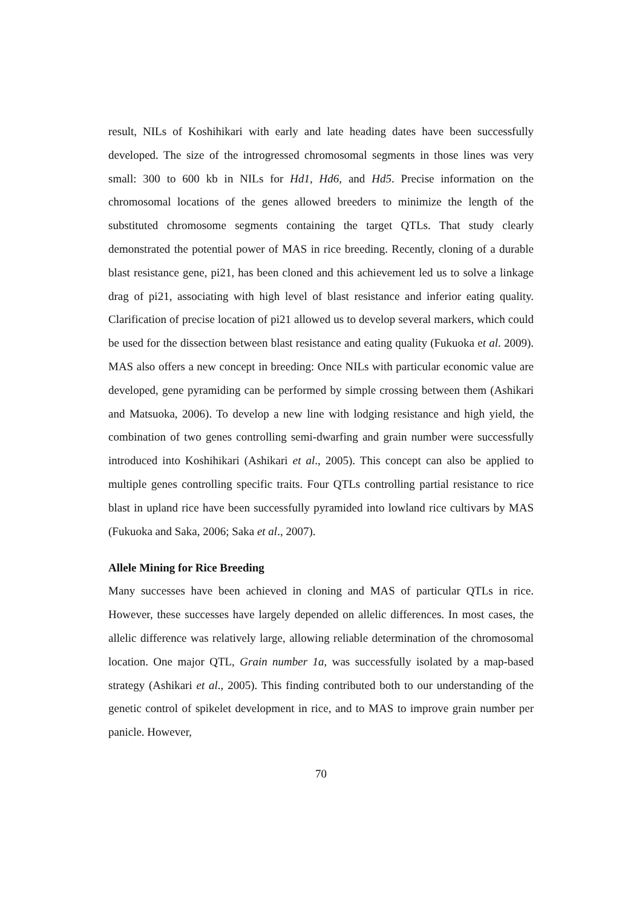result, NILs of Koshihikari with early and late heading dates have been successfully developed. The size of the introgressed chromosomal segments in those lines was very small: 300 to 600 kb in NILs for Hd1, Hd6, and Hd5. Precise information on the chromosomal locations of the genes allowed breeders to minimize the length of the substituted chromosome segments containing the target QTLs. That study clearly demonstrated the potential power of MAS in rice breeding. Recently, cloning of a durable blast resistance gene, pi21, has been cloned and this achievement led us to solve a linkage drag of pi21, associating with high level of blast resistance and inferior eating quality. Clarification of precise location of pi21 allowed us to develop several markers, which could be used for the dissection between blast resistance and eating quality (Fukuoka et al. 2009). MAS also offers a new concept in breeding: Once NILs with particular economic value are developed, gene pyramiding can be performed by simple crossing between them (Ashikari and Matsuoka, 2006). To develop a new line with lodging resistance and high yield, the combination of two genes controlling semi-dwarfing and grain number were successfully introduced into Koshihikari (Ashikari et al., 2005). This concept can also be applied to multiple genes controlling specific traits. Four QTLs controlling partial resistance to rice blast in upland rice have been successfully pyramided into lowland rice cultivars by MAS (Fukuoka and Saka, 2006; Saka et al., 2007).
Allele Mining for Rice Breeding
Many successes have been achieved in cloning and MAS of particular QTLs in rice. However, these successes have largely depended on allelic differences. In most cases, the allelic difference was relatively large, allowing reliable determination of the chromosomal location. One major QTL, Grain number 1a, was successfully isolated by a map-based strategy (Ashikari et al., 2005). This finding contributed both to our understanding of the genetic control of spikelet development in rice, and to MAS to improve grain number per panicle. However,
70